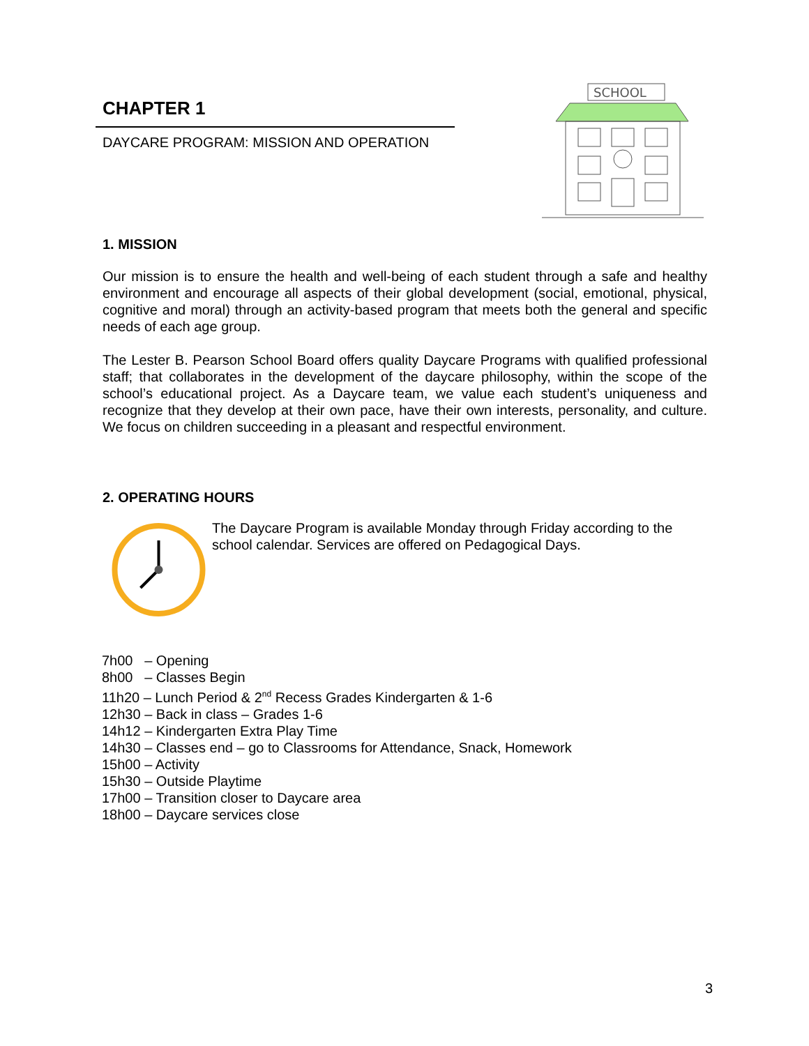CHAPTER 1
DAYCARE PROGRAM: MISSION AND OPERATION
SCHOOL
1. MISSION
Our mission is to ensure the health and well-being of each student through a safe and healthy environment and encourage all aspects of their global development (social, emotional, physical, cognitive and moral) through an activity-based program that meets both the general and specific needs of each age group.
The Lester B. Pearson School Board offers quality Daycare Programs with qualified professional staff; that collaborates in the development of the daycare philosophy, within the scope of the school’s educational project. As a Daycare team, we value each student’s uniqueness and recognize that they develop at their own pace, have their own interests, personality, and culture. We focus on children succeeding in a pleasant and respectful environment.
2. OPERATING HOURS
The Daycare Program is available Monday through Friday according to the school calendar. Services are offered on Pedagogical Days.
7h00 – Opening
8h00 – Classes Begin
11h20 – Lunch Period & 2<sup>nd</sup> Recess Grades Kindergarten & 1-6
12h30 – Back in class – Grades 1-6
14h12 – Kindergarten Extra Play Time
14h30 – Classes end – go to Classrooms for Attendance, Snack, Homework
15h00 – Activity
15h30 – Outside Playtime
17h00 – Transition closer to Daycare area
18h00 – Daycare services close
3